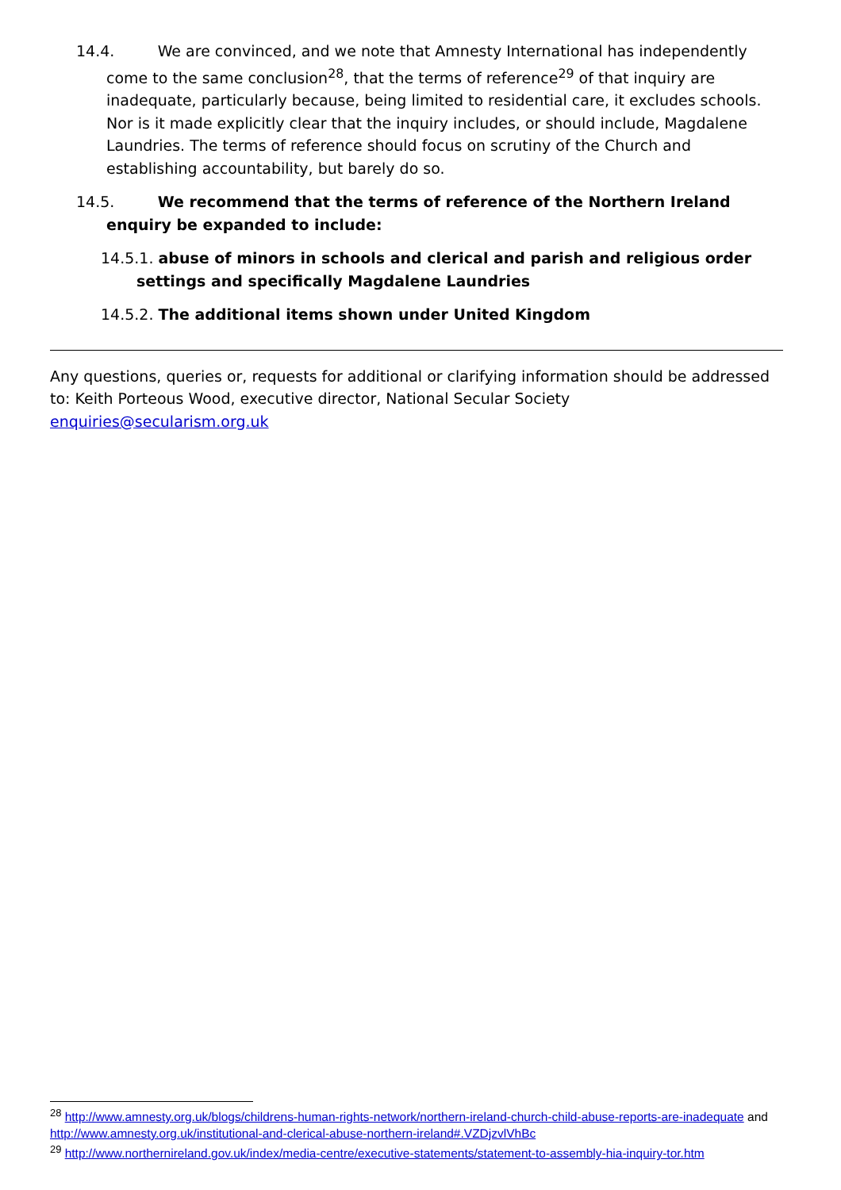14.4. We are convinced, and we note that Amnesty International has independently come to the same conclusion<sup>28</sup>, that the terms of reference<sup>29</sup> of that inquiry are inadequate, particularly because, being limited to residential care, it excludes schools. Nor is it made explicitly clear that the inquiry includes, or should include, Magdalene Laundries. The terms of reference should focus on scrutiny of the Church and establishing accountability, but barely do so.
14.5. We recommend that the terms of reference of the Northern Ireland enquiry be expanded to include:
14.5.1. abuse of minors in schools and clerical and parish and religious order settings and specifically Magdalene Laundries
14.5.2. The additional items shown under United Kingdom
Any questions, queries or, requests for additional or clarifying information should be addressed to: Keith Porteous Wood, executive director, National Secular Society
enquiries@secularism.org.uk
<sup>28</sup> http://www.amnesty.org.uk/blogs/childrens-human-rights-network/northern-ireland-church-child-abuse-reports-are-inadequate and http://www.amnesty.org.uk/institutional-and-clerical-abuse-northern-ireland#.VZDjzvlVhBc
<sup>29</sup> http://www.northernireland.gov.uk/index/media-centre/executive-statements/statement-to-assembly-hia-inquiry-tor.htm